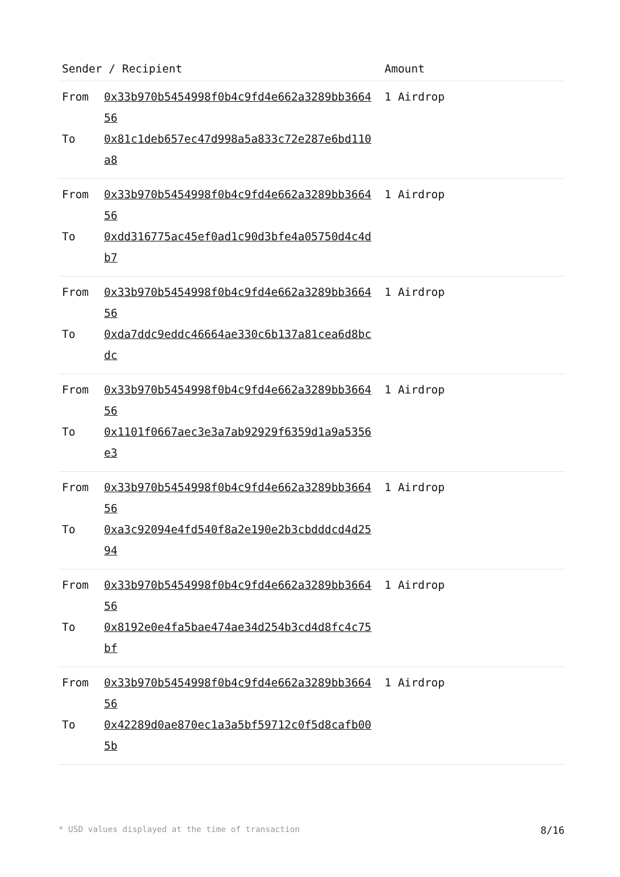| Sender / Recipient | Amount |
| --- | --- |
| From 0x33b970b5454998f0b4c9fd4e662a3289bb366456 To 0x81c1deb657ec47d998a5a833c72e287e6bd110a8 | 1 Airdrop |
| From 0x33b970b5454998f0b4c9fd4e662a3289bb366456 To 0xdd316775ac45ef0ad1c90d3bfe4a05750d4c4db7 | 1 Airdrop |
| From 0x33b970b5454998f0b4c9fd4e662a3289bb366456 To 0xda7ddc9eddc46664ae330c6b137a81cea6d8bcdc | 1 Airdrop |
| From 0x33b970b5454998f0b4c9fd4e662a3289bb366456 To 0x1101f0667aec3e3a7ab92929f6359d1a9a5356e3 | 1 Airdrop |
| From 0x33b970b5454998f0b4c9fd4e662a3289bb366456 To 0xa3c92094e4fd540f8a2e190e2b3cbdddcd4d2594 | 1 Airdrop |
| From 0x33b970b5454998f0b4c9fd4e662a3289bb366456 To 0x8192e0e4fa5bae474ae34d254b3cd4d8fc4c75bf | 1 Airdrop |
| From 0x33b970b5454998f0b4c9fd4e662a3289bb366456 To 0x42289d0ae870ec1a3a5bf59712c0f5d8cafb005b | 1 Airdrop |
* USD values displayed at the time of transaction 8/16